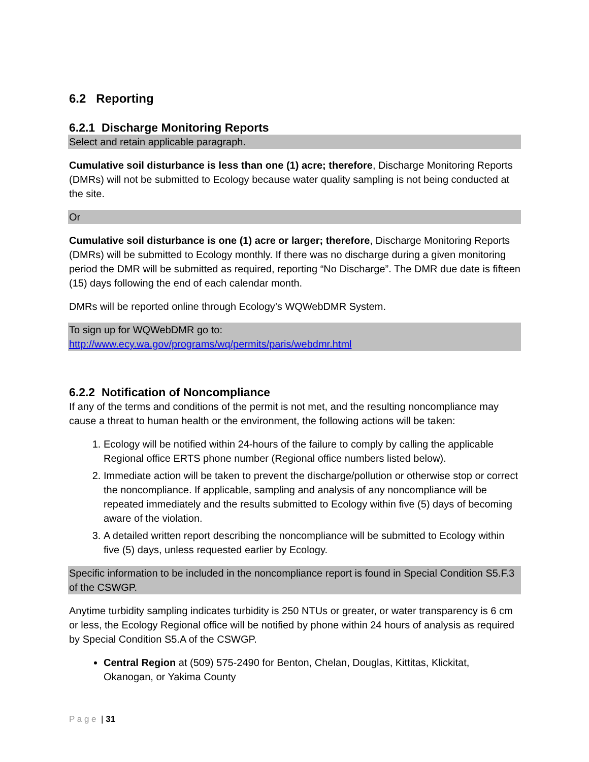6.2 Reporting
6.2.1 Discharge Monitoring Reports
Select and retain applicable paragraph.
Cumulative soil disturbance is less than one (1) acre; therefore, Discharge Monitoring Reports (DMRs) will not be submitted to Ecology because water quality sampling is not being conducted at the site.
Or
Cumulative soil disturbance is one (1) acre or larger; therefore, Discharge Monitoring Reports (DMRs) will be submitted to Ecology monthly. If there was no discharge during a given monitoring period the DMR will be submitted as required, reporting “No Discharge”. The DMR due date is fifteen (15) days following the end of each calendar month.
DMRs will be reported online through Ecology’s WQWebDMR System.
To sign up for WQWebDMR go to:
http://www.ecy.wa.gov/programs/wq/permits/paris/webdmr.html
6.2.2 Notification of Noncompliance
If any of the terms and conditions of the permit is not met, and the resulting noncompliance may cause a threat to human health or the environment, the following actions will be taken:
1. Ecology will be notified within 24-hours of the failure to comply by calling the applicable Regional office ERTS phone number (Regional office numbers listed below).
2. Immediate action will be taken to prevent the discharge/pollution or otherwise stop or correct the noncompliance. If applicable, sampling and analysis of any noncompliance will be repeated immediately and the results submitted to Ecology within five (5) days of becoming aware of the violation.
3. A detailed written report describing the noncompliance will be submitted to Ecology within five (5) days, unless requested earlier by Ecology.
Specific information to be included in the noncompliance report is found in Special Condition S5.F.3 of the CSWGP.
Anytime turbidity sampling indicates turbidity is 250 NTUs or greater, or water transparency is 6 cm or less, the Ecology Regional office will be notified by phone within 24 hours of analysis as required by Special Condition S5.A of the CSWGP.
Central Region at (509) 575-2490 for Benton, Chelan, Douglas, Kittitas, Klickitat, Okanogan, or Yakima County
P a g e | 31